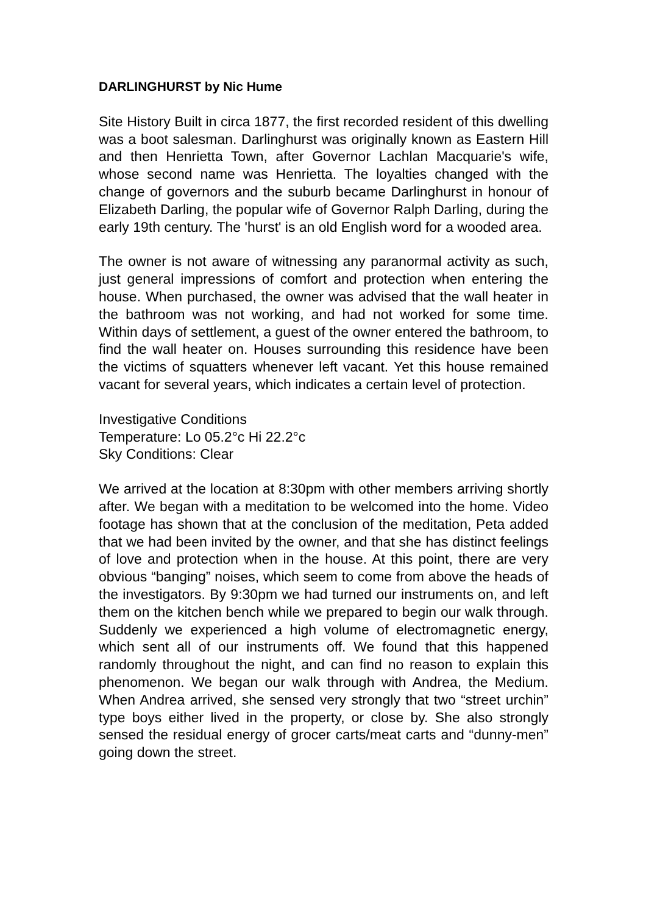DARLINGHURST by Nic Hume
Site History Built in circa 1877, the first recorded resident of this dwelling was a boot salesman. Darlinghurst was originally known as Eastern Hill and then Henrietta Town, after Governor Lachlan Macquarie's wife, whose second name was Henrietta. The loyalties changed with the change of governors and the suburb became Darlinghurst in honour of Elizabeth Darling, the popular wife of Governor Ralph Darling, during the early 19th century. The 'hurst' is an old English word for a wooded area.
The owner is not aware of witnessing any paranormal activity as such, just general impressions of comfort and protection when entering the house. When purchased, the owner was advised that the wall heater in the bathroom was not working, and had not worked for some time. Within days of settlement, a guest of the owner entered the bathroom, to find the wall heater on. Houses surrounding this residence have been the victims of squatters whenever left vacant. Yet this house remained vacant for several years, which indicates a certain level of protection.
Investigative Conditions
Temperature: Lo 05.2°c Hi 22.2°c
Sky Conditions: Clear
We arrived at the location at 8:30pm with other members arriving shortly after. We began with a meditation to be welcomed into the home. Video footage has shown that at the conclusion of the meditation, Peta added that we had been invited by the owner, and that she has distinct feelings of love and protection when in the house. At this point, there are very obvious “banging” noises, which seem to come from above the heads of the investigators. By 9:30pm we had turned our instruments on, and left them on the kitchen bench while we prepared to begin our walk through. Suddenly we experienced a high volume of electromagnetic energy, which sent all of our instruments off. We found that this happened randomly throughout the night, and can find no reason to explain this phenomenon. We began our walk through with Andrea, the Medium. When Andrea arrived, she sensed very strongly that two “street urchin” type boys either lived in the property, or close by. She also strongly sensed the residual energy of grocer carts/meat carts and “dunny-men” going down the street.